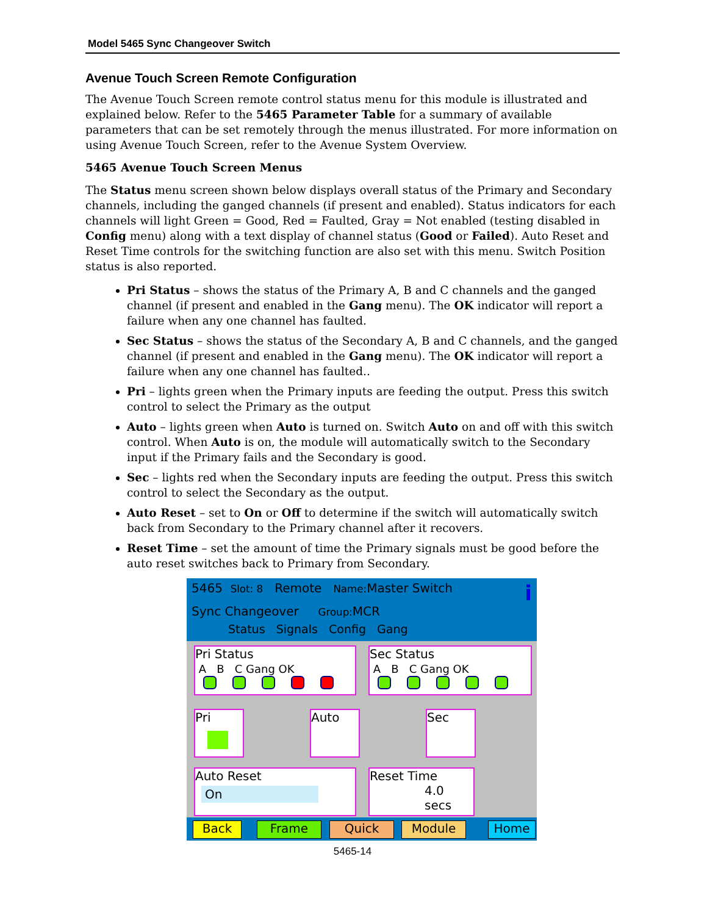Model 5465 Sync Changeover Switch
Avenue Touch Screen Remote Configuration
The Avenue Touch Screen remote control status menu for this module is illustrated and explained below. Refer to the 5465 Parameter Table for a summary of available parameters that can be set remotely through the menus illustrated. For more information on using Avenue Touch Screen, refer to the Avenue System Overview.
5465 Avenue Touch Screen Menus
The Status menu screen shown below displays overall status of the Primary and Secondary channels, including the ganged channels (if present and enabled). Status indicators for each channels will light Green = Good, Red = Faulted, Gray = Not enabled (testing disabled in Config menu) along with a text display of channel status (Good or Failed). Auto Reset and Reset Time controls for the switching function are also set with this menu. Switch Position status is also reported.
Pri Status – shows the status of the Primary A, B and C channels and the ganged channel (if present and enabled in the Gang menu). The OK indicator will report a failure when any one channel has faulted.
Sec Status – shows the status of the Secondary A, B and C channels, and the ganged channel (if present and enabled in the Gang menu). The OK indicator will report a failure when any one channel has faulted..
Pri – lights green when the Primary inputs are feeding the output. Press this switch control to select the Primary as the output
Auto – lights green when Auto is turned on. Switch Auto on and off with this switch control. When Auto is on, the module will automatically switch to the Secondary input if the Primary fails and the Secondary is good.
Sec – lights red when the Secondary inputs are feeding the output. Press this switch control to select the Secondary as the output.
Auto Reset – set to On or Off to determine if the switch will automatically switch back from Secondary to the Primary channel after it recovers.
Reset Time – set the amount of time the Primary signals must be good before the auto reset switches back to Primary from Secondary.
5465 Slot: 8 Remote Name: Master Switch i
Sync Changeover Group: MCR
Status Signals Config Gang
Pri Status
A B C Gang OK
Sec Status
A B C Gang OK
Pri Auto Sec
Auto Reset
On
Reset Time
4.0
secs
Back Frame Quick Module Home
5465-14